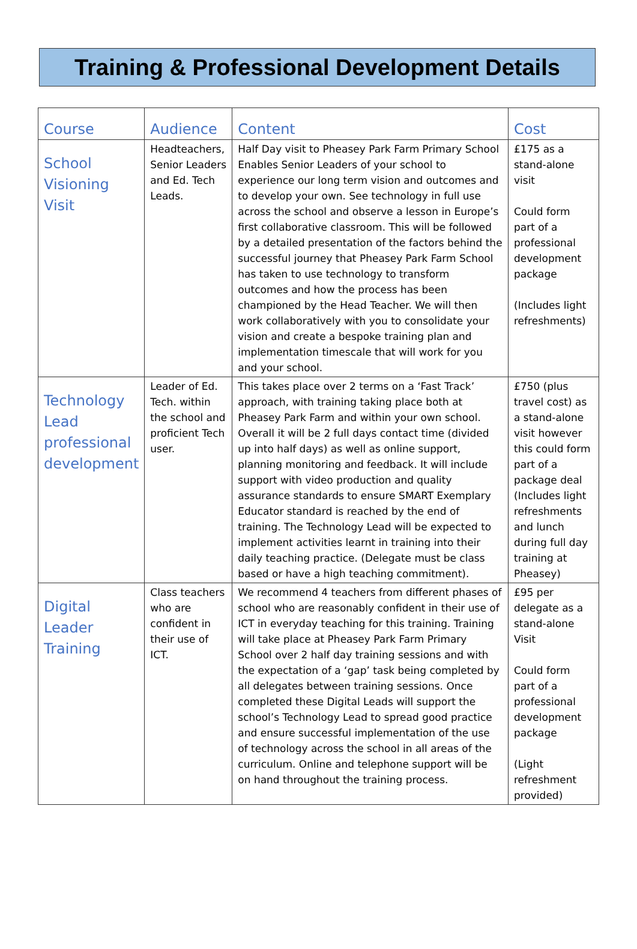Training & Professional Development Details
| Course | Audience | Content | Cost |
| --- | --- | --- | --- |
| School Visioning Visit | Headteachers, Senior Leaders and Ed. Tech Leads. | Half Day visit to Pheasey Park Farm Primary School Enables Senior Leaders of your school to experience our long term vision and outcomes and to develop your own. See technology in full use across the school and observe a lesson in Europe’s first collaborative classroom. This will be followed by a detailed presentation of the factors behind the successful journey that Pheasey Park Farm School has taken to use technology to transform outcomes and how the process has been championed by the Head Teacher. We will then work collaboratively with you to consolidate your vision and create a bespoke training plan and implementation timescale that will work for you and your school. | £175 as a stand-alone visit Could form part of a professional development package (Includes light refreshments) |
| Technology Lead professional development | Leader of Ed. Tech. within the school and proficient Tech user. | This takes place over 2 terms on a ‘Fast Track’ approach, with training taking place both at Pheasey Park Farm and within your own school. Overall it will be 2 full days contact time (divided up into half days) as well as online support, planning monitoring and feedback. It will include support with video production and quality assurance standards to ensure SMART Exemplary Educator standard is reached by the end of training. The Technology Lead will be expected to implement activities learnt in training into their daily teaching practice. (Delegate must be class based or have a high teaching commitment). | £750 (plus travel cost) as a stand-alone visit however this could form part of a package deal (Includes light refreshments and lunch during full day training at Pheasey) |
| Digital Leader Training | Class teachers who are confident in their use of ICT. | We recommend 4 teachers from different phases of school who are reasonably confident in their use of ICT in everyday teaching for this training. Training will take place at Pheasey Park Farm Primary School over 2 half day training sessions and with the expectation of a ‘gap’ task being completed by all delegates between training sessions. Once completed these Digital Leads will support the school’s Technology Lead to spread good practice and ensure successful implementation of the use of technology across the school in all areas of the curriculum. Online and telephone support will be on hand throughout the training process. | £95 per delegate as a stand-alone Visit Could form part of a professional development package (Light refreshment provided) |